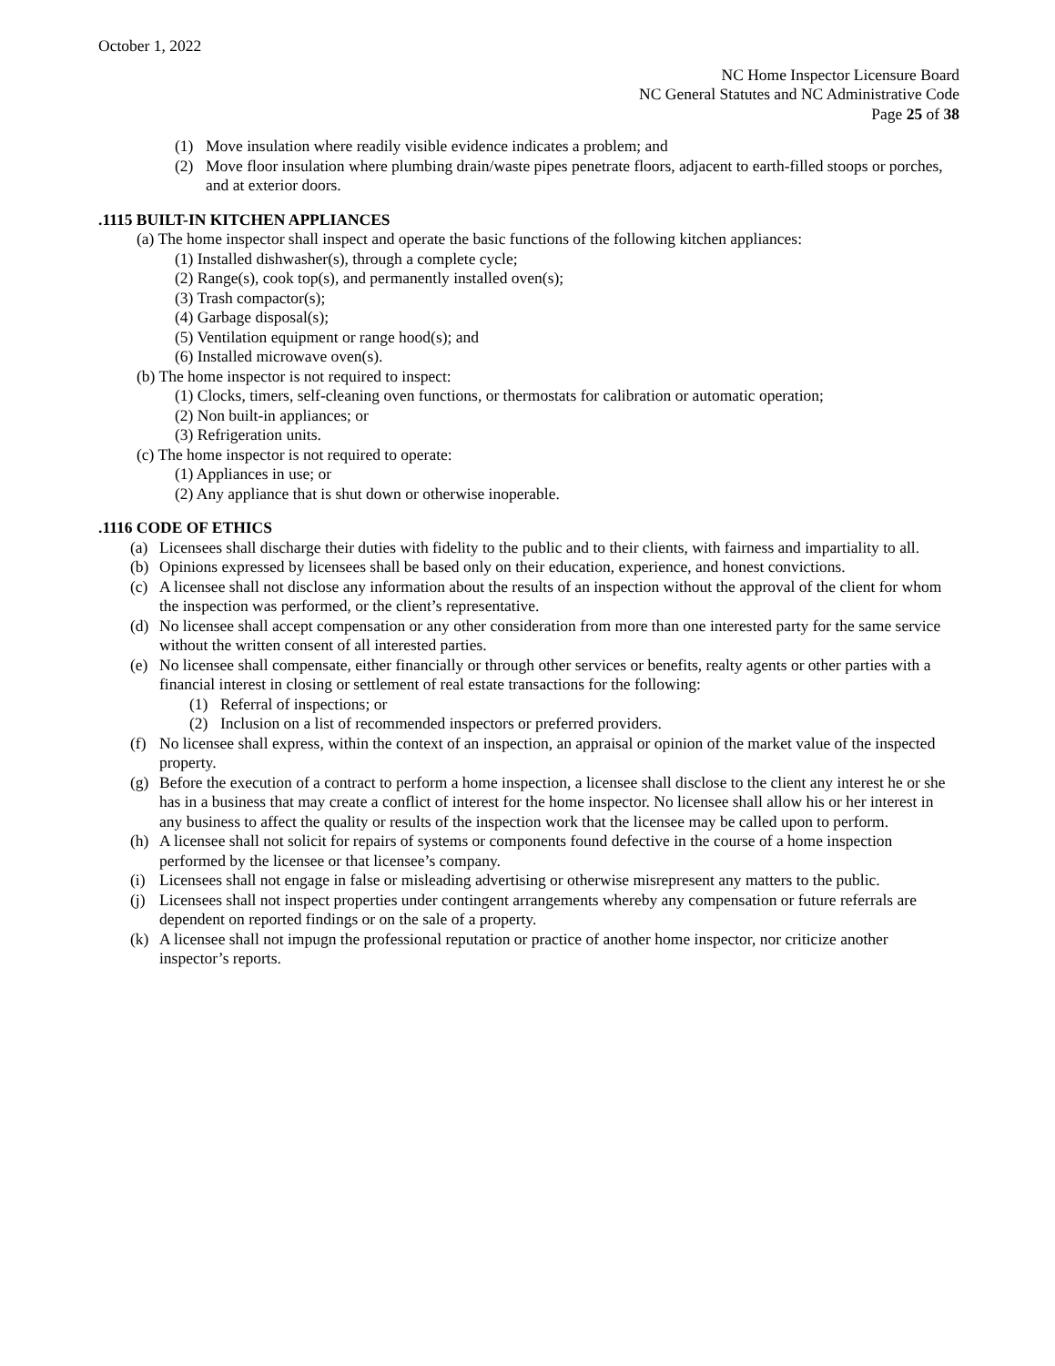October 1, 2022
NC Home Inspector Licensure Board
NC General Statutes and NC Administrative Code
Page 25 of 38
(1) Move insulation where readily visible evidence indicates a problem; and
(2) Move floor insulation where plumbing drain/waste pipes penetrate floors, adjacent to earth-filled stoops or porches, and at exterior doors.
.1115 BUILT-IN KITCHEN APPLIANCES
(a) The home inspector shall inspect and operate the basic functions of the following kitchen appliances:
(1) Installed dishwasher(s), through a complete cycle;
(2) Range(s), cook top(s), and permanently installed oven(s);
(3) Trash compactor(s);
(4) Garbage disposal(s);
(5) Ventilation equipment or range hood(s); and
(6) Installed microwave oven(s).
(b) The home inspector is not required to inspect:
(1) Clocks, timers, self-cleaning oven functions, or thermostats for calibration or automatic operation;
(2) Non built-in appliances; or
(3) Refrigeration units.
(c) The home inspector is not required to operate:
(1) Appliances in use; or
(2) Any appliance that is shut down or otherwise inoperable.
.1116 CODE OF ETHICS
(a) Licensees shall discharge their duties with fidelity to the public and to their clients, with fairness and impartiality to all.
(b) Opinions expressed by licensees shall be based only on their education, experience, and honest convictions.
(c) A licensee shall not disclose any information about the results of an inspection without the approval of the client for whom the inspection was performed, or the client’s representative.
(d) No licensee shall accept compensation or any other consideration from more than one interested party for the same service without the written consent of all interested parties.
(e) No licensee shall compensate, either financially or through other services or benefits, realty agents or other parties with a financial interest in closing or settlement of real estate transactions for the following:
(1) Referral of inspections; or
(2) Inclusion on a list of recommended inspectors or preferred providers.
(f) No licensee shall express, within the context of an inspection, an appraisal or opinion of the market value of the inspected property.
(g) Before the execution of a contract to perform a home inspection, a licensee shall disclose to the client any interest he or she has in a business that may create a conflict of interest for the home inspector. No licensee shall allow his or her interest in any business to affect the quality or results of the inspection work that the licensee may be called upon to perform.
(h) A licensee shall not solicit for repairs of systems or components found defective in the course of a home inspection performed by the licensee or that licensee’s company.
(i) Licensees shall not engage in false or misleading advertising or otherwise misrepresent any matters to the public.
(j) Licensees shall not inspect properties under contingent arrangements whereby any compensation or future referrals are dependent on reported findings or on the sale of a property.
(k) A licensee shall not impugn the professional reputation or practice of another home inspector, nor criticize another inspector’s reports.